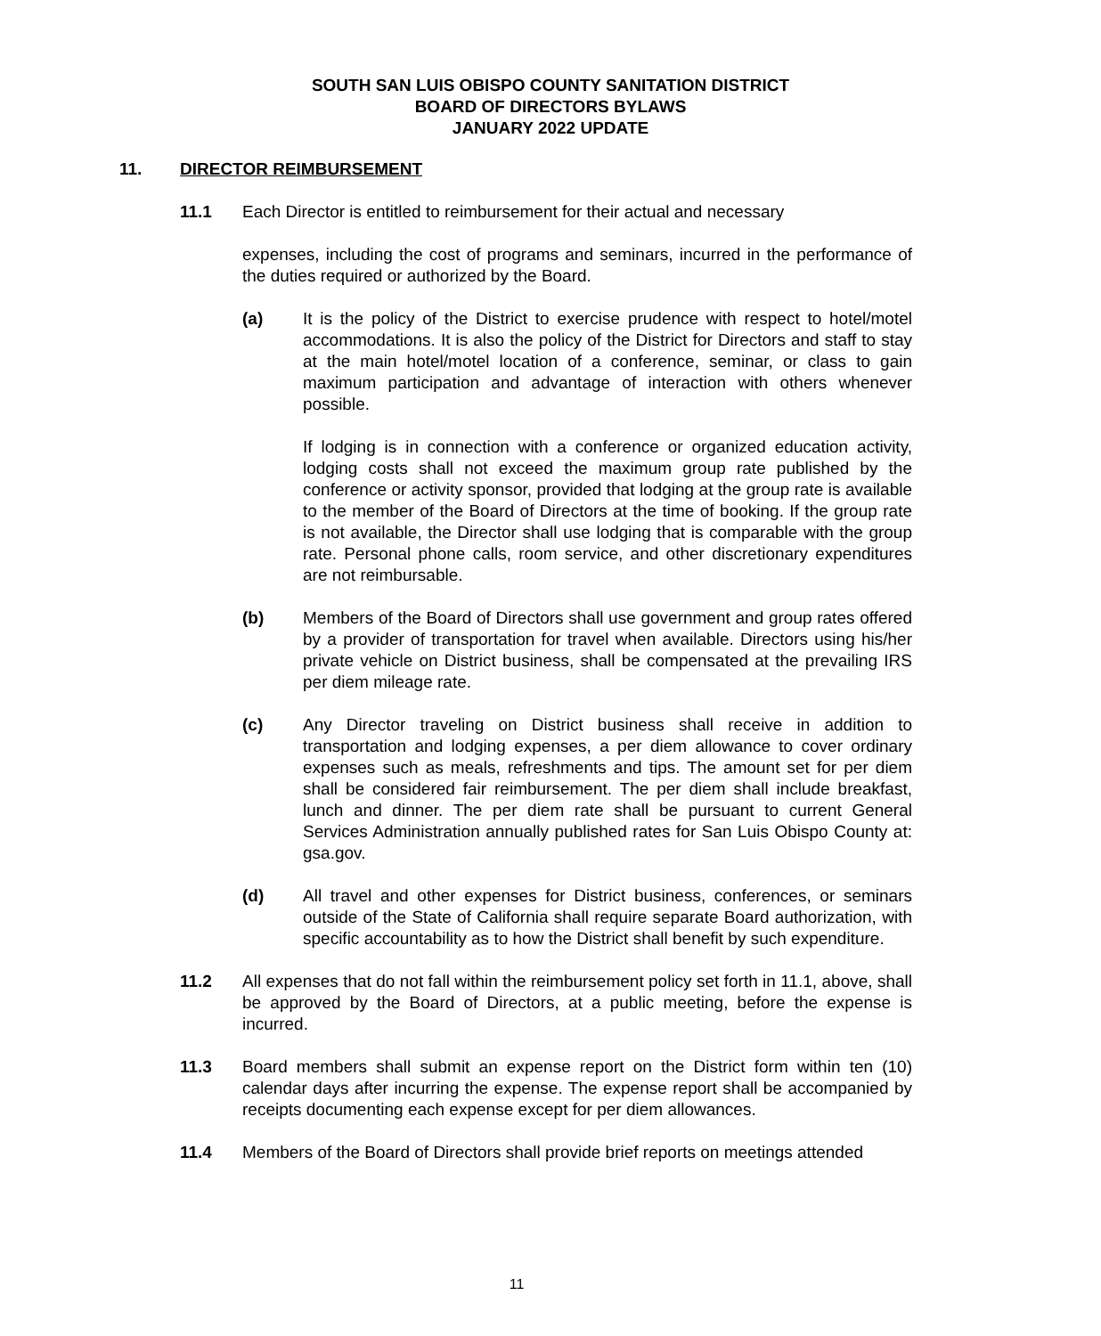SOUTH SAN LUIS OBISPO COUNTY SANITATION DISTRICT
BOARD OF DIRECTORS BYLAWS
JANUARY 2022 UPDATE
11. DIRECTOR REIMBURSEMENT
11.1 Each Director is entitled to reimbursement for their actual and necessary
expenses, including the cost of programs and seminars, incurred in the performance of the duties required or authorized by the Board.
(a) It is the policy of the District to exercise prudence with respect to hotel/motel accommodations. It is also the policy of the District for Directors and staff to stay at the main hotel/motel location of a conference, seminar, or class to gain maximum participation and advantage of interaction with others whenever possible.
If lodging is in connection with a conference or organized education activity, lodging costs shall not exceed the maximum group rate published by the conference or activity sponsor, provided that lodging at the group rate is available to the member of the Board of Directors at the time of booking. If the group rate is not available, the Director shall use lodging that is comparable with the group rate. Personal phone calls, room service, and other discretionary expenditures are not reimbursable.
(b) Members of the Board of Directors shall use government and group rates offered by a provider of transportation for travel when available. Directors using his/her private vehicle on District business, shall be compensated at the prevailing IRS per diem mileage rate.
(c) Any Director traveling on District business shall receive in addition to transportation and lodging expenses, a per diem allowance to cover ordinary expenses such as meals, refreshments and tips. The amount set for per diem shall be considered fair reimbursement. The per diem shall include breakfast, lunch and dinner. The per diem rate shall be pursuant to current General Services Administration annually published rates for San Luis Obispo County at: gsa.gov.
(d) All travel and other expenses for District business, conferences, or seminars outside of the State of California shall require separate Board authorization, with specific accountability as to how the District shall benefit by such expenditure.
11.2 All expenses that do not fall within the reimbursement policy set forth in 11.1, above, shall be approved by the Board of Directors, at a public meeting, before the expense is incurred.
11.3 Board members shall submit an expense report on the District form within ten (10) calendar days after incurring the expense. The expense report shall be accompanied by receipts documenting each expense except for per diem allowances.
11.4 Members of the Board of Directors shall provide brief reports on meetings attended
11